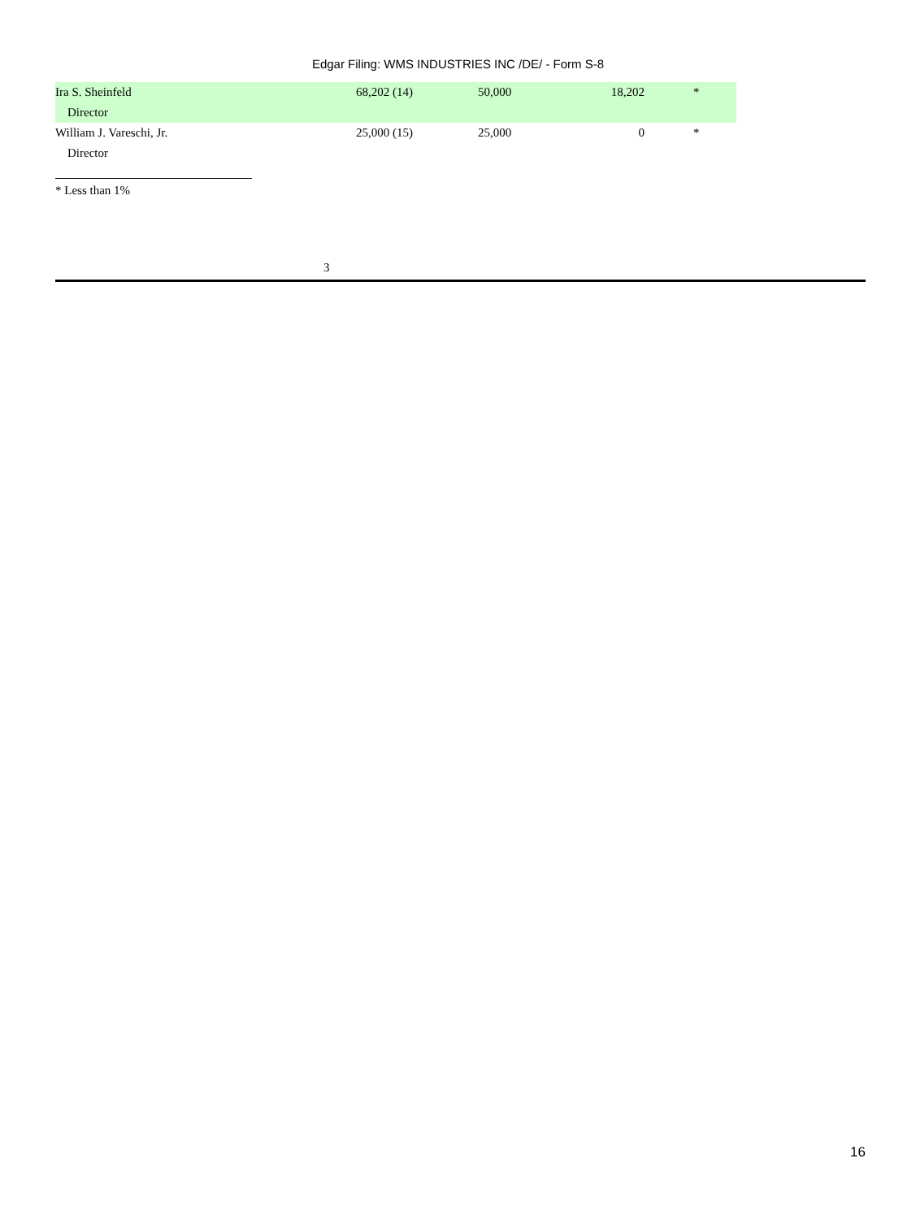Edgar Filing: WMS INDUSTRIES INC /DE/ - Form S-8
| Ira S. Sheinfeld Director | 68,202 (14) | 50,000 | 18,202 | * |
| William J. Vareschi, Jr. Director | 25,000 (15) | 25,000 | 0 | * |
* Less than 1%
3
16